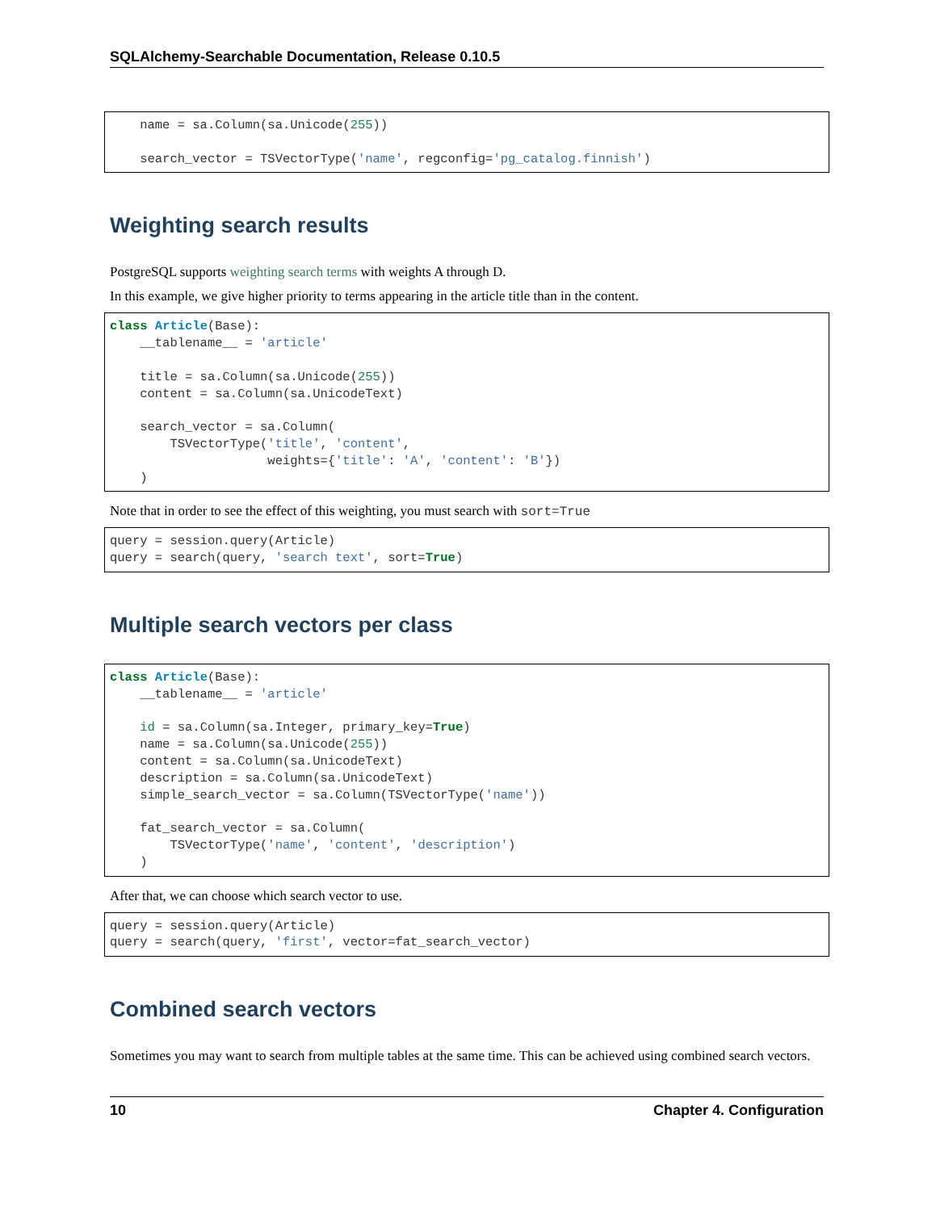SQLAlchemy-Searchable Documentation, Release 0.10.5
    name = sa.Column(sa.Unicode(255))

    search_vector = TSVectorType('name', regconfig='pg_catalog.finnish')
Weighting search results
PostgreSQL supports weighting search terms with weights A through D.
In this example, we give higher priority to terms appearing in the article title than in the content.
class Article(Base):
    __tablename__ = 'article'

    title = sa.Column(sa.Unicode(255))
    content = sa.Column(sa.UnicodeText)

    search_vector = sa.Column(
        TSVectorType('title', 'content',
                     weights={'title': 'A', 'content': 'B'})
    )
Note that in order to see the effect of this weighting, you must search with sort=True
query = session.query(Article)
query = search(query, 'search text', sort=True)
Multiple search vectors per class
class Article(Base):
    __tablename__ = 'article'

    id = sa.Column(sa.Integer, primary_key=True)
    name = sa.Column(sa.Unicode(255))
    content = sa.Column(sa.UnicodeText)
    description = sa.Column(sa.UnicodeText)
    simple_search_vector = sa.Column(TSVectorType('name'))

    fat_search_vector = sa.Column(
        TSVectorType('name', 'content', 'description')
    )
After that, we can choose which search vector to use.
query = session.query(Article)
query = search(query, 'first', vector=fat_search_vector)
Combined search vectors
Sometimes you may want to search from multiple tables at the same time. This can be achieved using combined search vectors.
10 Chapter 4. Configuration